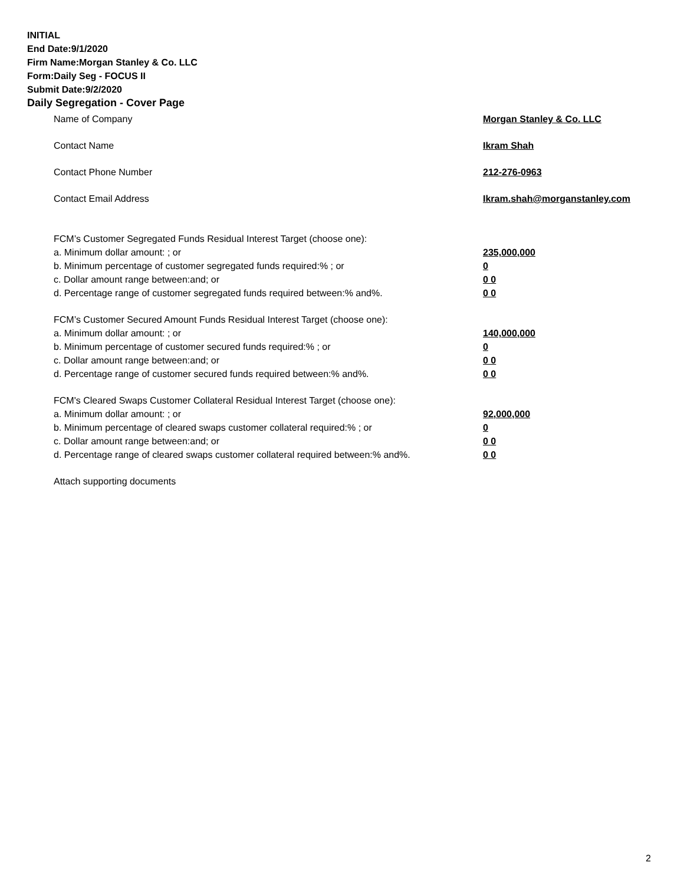INITIAL
End Date:9/1/2020
Firm Name:Morgan Stanley & Co. LLC
Form:Daily Seg - FOCUS II
Submit Date:9/2/2020
Daily Segregation - Cover Page
Name of Company Morgan Stanley & Co. LLC
Contact Name Ikram Shah
Contact Phone Number 212-276-0963
Contact Email Address Ikram.shah@morganstanley.com
FCM’s Customer Segregated Funds Residual Interest Target (choose one):
a. Minimum dollar amount: ; or 235,000,000
b. Minimum percentage of customer segregated funds required:% ; or 0
c. Dollar amount range between:and; or 0 0
d. Percentage range of customer segregated funds required between:% and%. 0 0
FCM’s Customer Secured Amount Funds Residual Interest Target (choose one):
a. Minimum dollar amount: ; or 140,000,000
b. Minimum percentage of customer secured funds required:% ; or 0
c. Dollar amount range between:and; or 0 0
d. Percentage range of customer secured funds required between:% and%. 0 0
FCM's Cleared Swaps Customer Collateral Residual Interest Target (choose one):
a. Minimum dollar amount: ; or 92,000,000
b. Minimum percentage of cleared swaps customer collateral required:% ; or 0
c. Dollar amount range between:and; or 0 0
d. Percentage range of cleared swaps customer collateral required between:% and%.
0 0
Attach supporting documents
2